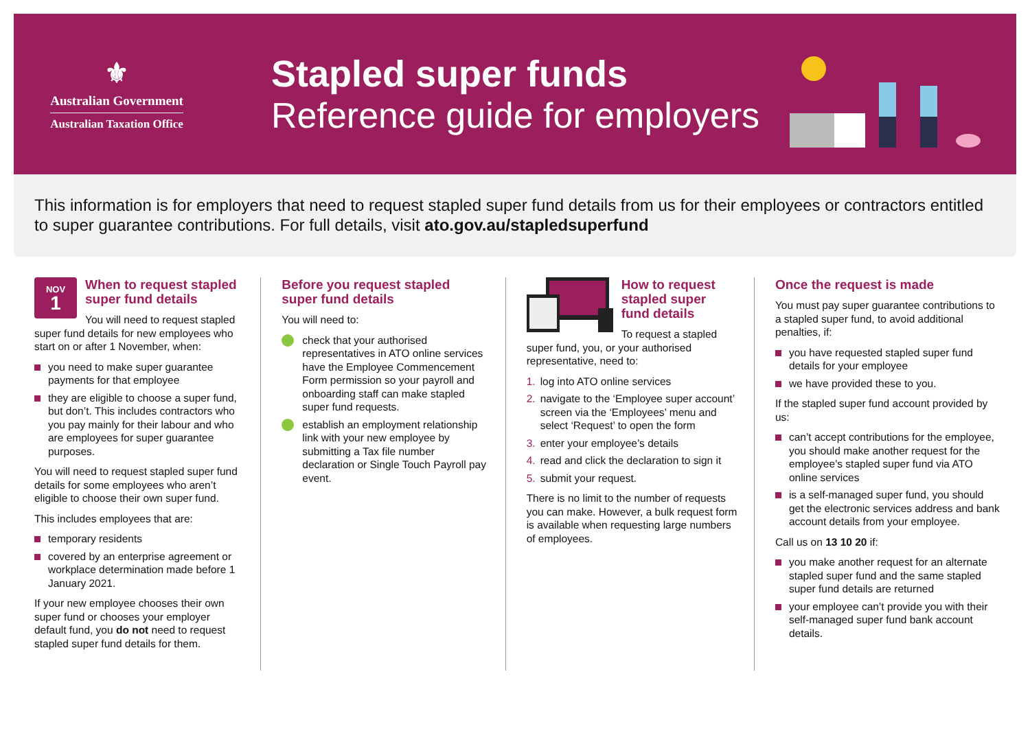⚜
Australian Government
Australian Taxation Office
Stapled super funds
Reference guide for employers
This information is for employers that need to request stapled super fund details from us for their employees or contractors entitled to super guarantee contributions. For full details, visit ato.gov.au/stapledsuperfund
NOV
1
When to request stapled super fund details
You will need to request stapled super fund details for new employees who start on or after 1 November, when:
you need to make super guarantee payments for that employee
they are eligible to choose a super fund, but don’t. This includes contractors who you pay mainly for their labour and who are employees for super guarantee purposes.
You will need to request stapled super fund details for some employees who aren’t eligible to choose their own super fund.
This includes employees that are:
temporary residents
covered by an enterprise agreement or workplace determination made before 1 January 2021.
If your new employee chooses their own super fund or chooses your employer default fund, you do not need to request stapled super fund details for them.
Before you request stapled super fund details
You will need to:
check that your authorised representatives in ATO online services have the Employee Commencement Form permission so your payroll and onboarding staff can make stapled super fund requests.
establish an employment relationship link with your new employee by submitting a Tax file number declaration or Single Touch Payroll pay event.
How to request stapled super fund details
To request a stapled super fund, you, or your authorised representative, need to:
1. log into ATO online services
2. navigate to the ‘Employee super account’ screen via the ‘Employees’ menu and select ‘Request’ to open the form
3. enter your employee’s details
4. read and click the declaration to sign it
5. submit your request.
There is no limit to the number of requests you can make. However, a bulk request form is available when requesting large numbers of employees.
Once the request is made
You must pay super guarantee contributions to a stapled super fund, to avoid additional penalties, if:
you have requested stapled super fund details for your employee
we have provided these to you.
If the stapled super fund account provided by us:
can’t accept contributions for the employee, you should make another request for the employee’s stapled super fund via ATO online services
is a self-managed super fund, you should get the electronic services address and bank account details from your employee.
Call us on 13 10 20 if:
you make another request for an alternate stapled super fund and the same stapled super fund details are returned
your employee can’t provide you with their self-managed super fund bank account details.